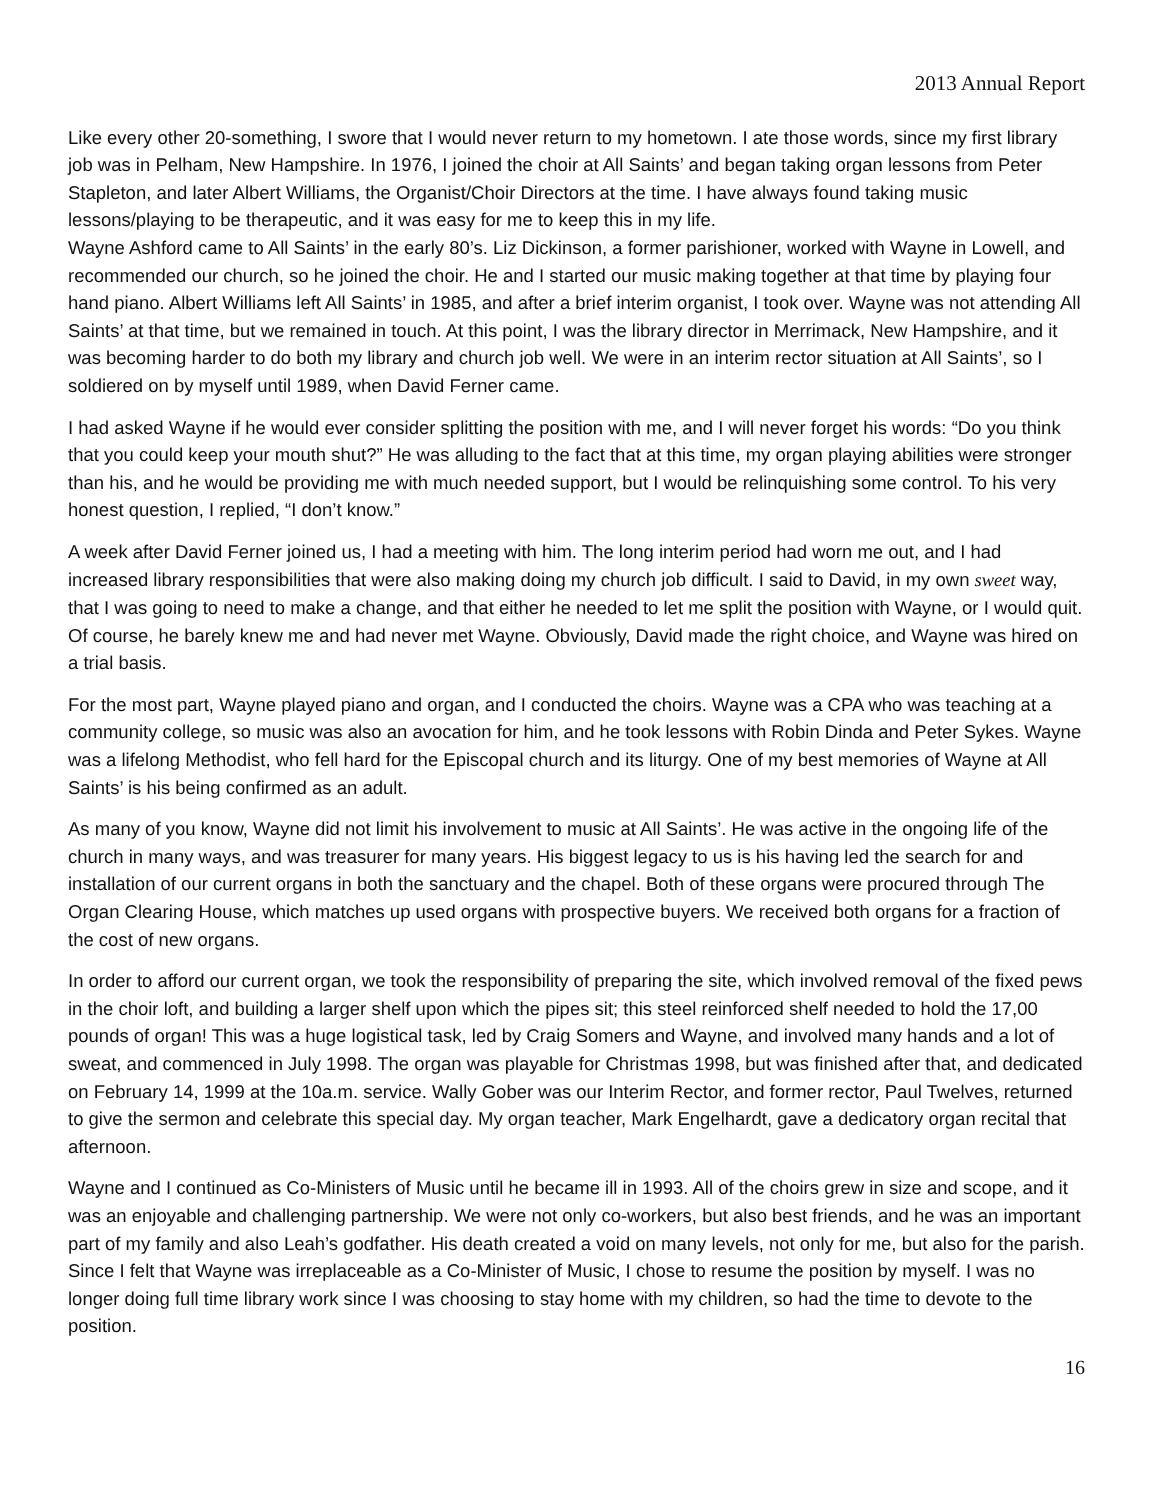2013 Annual Report
Like every other 20-something, I swore that I would never return to my hometown. I ate those words, since my first library job was in Pelham, New Hampshire. In 1976, I joined the choir at All Saints’ and began taking organ lessons from Peter Stapleton, and later Albert Williams, the Organist/Choir Directors at the time. I have always found taking music lessons/playing to be therapeutic, and it was easy for me to keep this in my life.
Wayne Ashford came to All Saints’ in the early 80’s. Liz Dickinson, a former parishioner, worked with Wayne in Lowell, and recommended our church, so he joined the choir. He and I started our music making together at that time by playing four hand piano. Albert Williams left All Saints’ in 1985, and after a brief interim organist, I took over. Wayne was not attending All Saints’ at that time, but we remained in touch. At this point, I was the library director in Merrimack, New Hampshire, and it was becoming harder to do both my library and church job well. We were in an interim rector situation at All Saints’, so I soldiered on by myself until 1989, when David Ferner came.
I had asked Wayne if he would ever consider splitting the position with me, and I will never forget his words: “Do you think that you could keep your mouth shut?” He was alluding to the fact that at this time, my organ playing abilities were stronger than his, and he would be providing me with much needed support, but I would be relinquishing some control. To his very honest question, I replied, “I don’t know.”
A week after David Ferner joined us, I had a meeting with him. The long interim period had worn me out, and I had increased library responsibilities that were also making doing my church job difficult. I said to David, in my own sweet way, that I was going to need to make a change, and that either he needed to let me split the position with Wayne, or I would quit. Of course, he barely knew me and had never met Wayne. Obviously, David made the right choice, and Wayne was hired on a trial basis.
For the most part, Wayne played piano and organ, and I conducted the choirs. Wayne was a CPA who was teaching at a community college, so music was also an avocation for him, and he took lessons with Robin Dinda and Peter Sykes. Wayne was a lifelong Methodist, who fell hard for the Episcopal church and its liturgy. One of my best memories of Wayne at All Saints’ is his being confirmed as an adult.
As many of you know, Wayne did not limit his involvement to music at All Saints’. He was active in the ongoing life of the church in many ways, and was treasurer for many years. His biggest legacy to us is his having led the search for and installation of our current organs in both the sanctuary and the chapel. Both of these organs were procured through The Organ Clearing House, which matches up used organs with prospective buyers. We received both organs for a fraction of the cost of new organs.
In order to afford our current organ, we took the responsibility of preparing the site, which involved removal of the fixed pews in the choir loft, and building a larger shelf upon which the pipes sit; this steel reinforced shelf needed to hold the 17,00 pounds of organ! This was a huge logistical task, led by Craig Somers and Wayne, and involved many hands and a lot of sweat, and commenced in July 1998. The organ was playable for Christmas 1998, but was finished after that, and dedicated on February 14, 1999 at the 10a.m. service. Wally Gober was our Interim Rector, and former rector, Paul Twelves, returned to give the sermon and celebrate this special day. My organ teacher, Mark Engelhardt, gave a dedicatory organ recital that afternoon.
Wayne and I continued as Co-Ministers of Music until he became ill in 1993. All of the choirs grew in size and scope, and it was an enjoyable and challenging partnership. We were not only co-workers, but also best friends, and he was an important part of my family and also Leah’s godfather. His death created a void on many levels, not only for me, but also for the parish. Since I felt that Wayne was irreplaceable as a Co-Minister of Music, I chose to resume the position by myself. I was no longer doing full time library work since I was choosing to stay home with my children, so had the time to devote to the position.
16